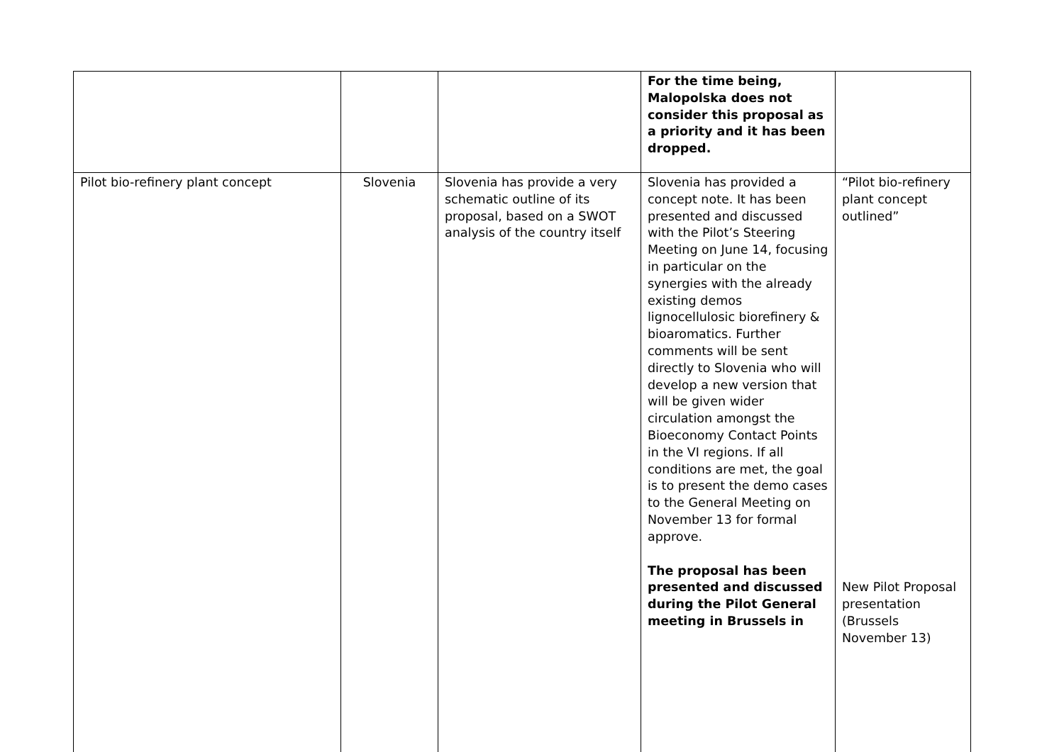| | | | For the time being, Malopolska does not consider this proposal as a priority and it has been dropped. | |
| Pilot bio-refinery plant concept | Slovenia | Slovenia has provide a very schematic outline of its proposal, based on a SWOT analysis of the country itself | Slovenia has provided a concept note. It has been presented and discussed with the Pilot’s Steering Meeting on June 14, focusing in particular on the synergies with the already existing demos lignocellulosic biorefinery & bioaromatics. Further comments will be sent directly to Slovenia who will develop a new version that will be given wider circulation amongst the Bioeconomy Contact Points in the VI regions. If all conditions are met, the goal is to present the demo cases to the General Meeting on November 13 for formal approve. The proposal has been presented and discussed during the Pilot General meeting in Brussels in | “Pilot bio-refinery plant concept outlined” New Pilot Proposal presentation (Brussels November 13) |